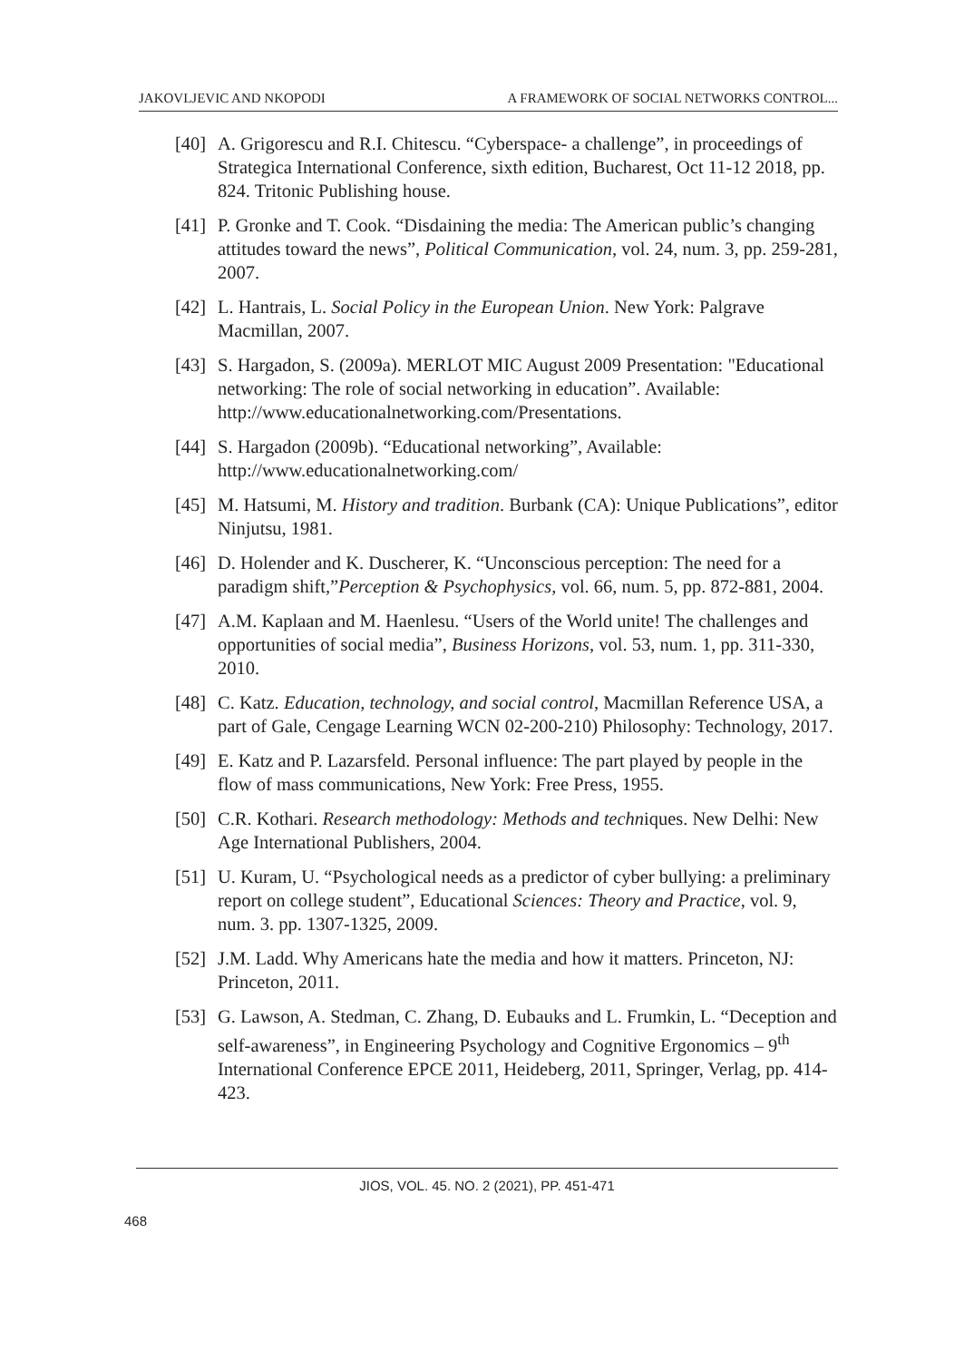JAKOVLJEVIC AND NKOPODI A FRAMEWORK OF SOCIAL NETWORKS CONTROL...
[40] A. Grigorescu and R.I. Chitescu. “Cyberspace- a challenge”, in proceedings of Strategica International Conference, sixth edition, Bucharest, Oct 11-12 2018, pp. 824. Tritonic Publishing house.
[41] P. Gronke and T. Cook. “Disdaining the media: The American public’s changing attitudes toward the news”, Political Communication, vol. 24, num. 3, pp. 259-281, 2007.
[42] L. Hantrais, L. Social Policy in the European Union. New York: Palgrave Macmillan, 2007.
[43] S. Hargadon, S. (2009a). MERLOT MIC August 2009 Presentation: "Educational networking: The role of social networking in education”. Available: http://www.educationalnetworking.com/Presentations.
[44] S. Hargadon (2009b). “Educational networking”, Available: http://www.educationalnetworking.com/
[45] M. Hatsumi, M. History and tradition. Burbank (CA): Unique Publications”, editor Ninjutsu, 1981.
[46] D. Holender and K. Duscherer, K. “Unconscious perception: The need for a paradigm shift,”Perception & Psychophysics, vol. 66, num. 5, pp. 872-881, 2004.
[47] A.M. Kaplaan and M. Haenlesu. “Users of the World unite! The challenges and opportunities of social media”, Business Horizons, vol. 53, num. 1, pp. 311-330, 2010.
[48] C. Katz. Education, technology, and social control, Macmillan Reference USA, a part of Gale, Cengage Learning WCN 02-200-210) Philosophy: Technology, 2017.
[49] E. Katz and P. Lazarsfeld. Personal influence: The part played by people in the flow of mass communications, New York: Free Press, 1955.
[50] C.R. Kothari. Research methodology: Methods and techniques. New Delhi: New Age International Publishers, 2004.
[51] U. Kuram, U. “Psychological needs as a predictor of cyber bullying: a preliminary report on college student”, Educational Sciences: Theory and Practice, vol. 9, num. 3. pp. 1307-1325, 2009.
[52] J.M. Ladd. Why Americans hate the media and how it matters. Princeton, NJ: Princeton, 2011.
[53] G. Lawson, A. Stedman, C. Zhang, D. Eubauks and L. Frumkin, L. “Deception and self-awareness”, in Engineering Psychology and Cognitive Ergonomics – 9<sup>th</sup> International Conference EPCE 2011, Heideberg, 2011, Springer, Verlag, pp. 414-423.
JIOS, VOL. 45. NO. 2 (2021), PP. 451-471
468